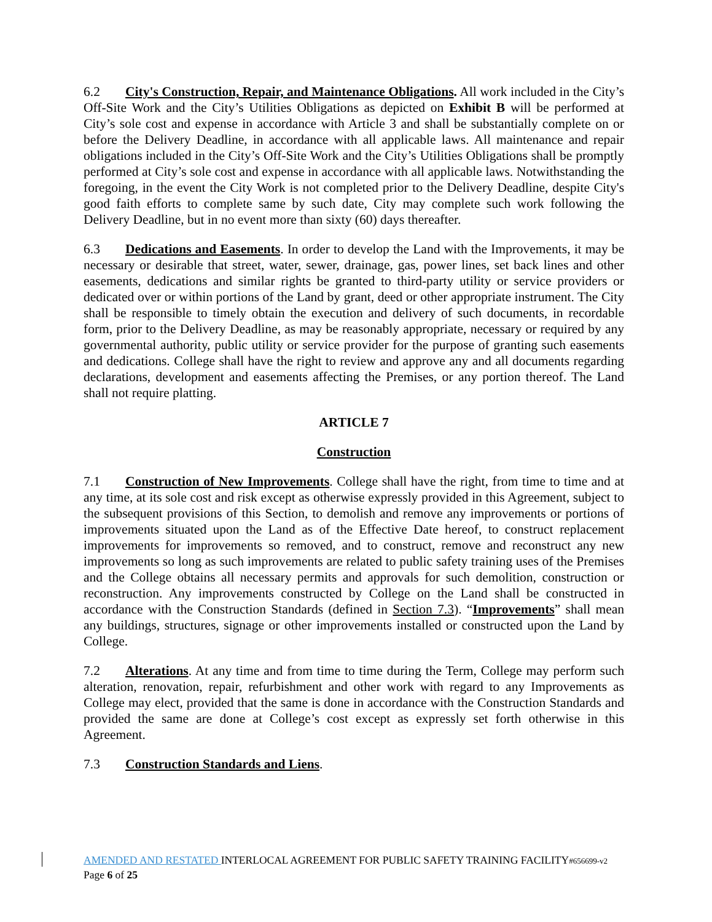6.2 City's Construction, Repair, and Maintenance Obligations. All work included in the City’s Off-Site Work and the City’s Utilities Obligations as depicted on Exhibit B will be performed at City’s sole cost and expense in accordance with Article 3 and shall be substantially complete on or before the Delivery Deadline, in accordance with all applicable laws. All maintenance and repair obligations included in the City’s Off-Site Work and the City’s Utilities Obligations shall be promptly performed at City’s sole cost and expense in accordance with all applicable laws. Notwithstanding the foregoing, in the event the City Work is not completed prior to the Delivery Deadline, despite City's good faith efforts to complete same by such date, City may complete such work following the Delivery Deadline, but in no event more than sixty (60) days thereafter.
6.3 Dedications and Easements. In order to develop the Land with the Improvements, it may be necessary or desirable that street, water, sewer, drainage, gas, power lines, set back lines and other easements, dedications and similar rights be granted to third-party utility or service providers or dedicated over or within portions of the Land by grant, deed or other appropriate instrument. The City shall be responsible to timely obtain the execution and delivery of such documents, in recordable form, prior to the Delivery Deadline, as may be reasonably appropriate, necessary or required by any governmental authority, public utility or service provider for the purpose of granting such easements and dedications. College shall have the right to review and approve any and all documents regarding declarations, development and easements affecting the Premises, or any portion thereof. The Land shall not require platting.
ARTICLE 7
Construction
7.1 Construction of New Improvements. College shall have the right, from time to time and at any time, at its sole cost and risk except as otherwise expressly provided in this Agreement, subject to the subsequent provisions of this Section, to demolish and remove any improvements or portions of improvements situated upon the Land as of the Effective Date hereof, to construct replacement improvements for improvements so removed, and to construct, remove and reconstruct any new improvements so long as such improvements are related to public safety training uses of the Premises and the College obtains all necessary permits and approvals for such demolition, construction or reconstruction. Any improvements constructed by College on the Land shall be constructed in accordance with the Construction Standards (defined in Section 7.3). “Improvements” shall mean any buildings, structures, signage or other improvements installed or constructed upon the Land by College.
7.2 Alterations. At any time and from time to time during the Term, College may perform such alteration, renovation, repair, refurbishment and other work with regard to any Improvements as College may elect, provided that the same is done in accordance with the Construction Standards and provided the same are done at College’s cost except as expressly set forth otherwise in this Agreement.
7.3 Construction Standards and Liens.
AMENDED AND RESTATED INTERLOCAL AGREEMENT FOR PUBLIC SAFETY TRAINING FACILITY#656699-v2
Page 6 of 25